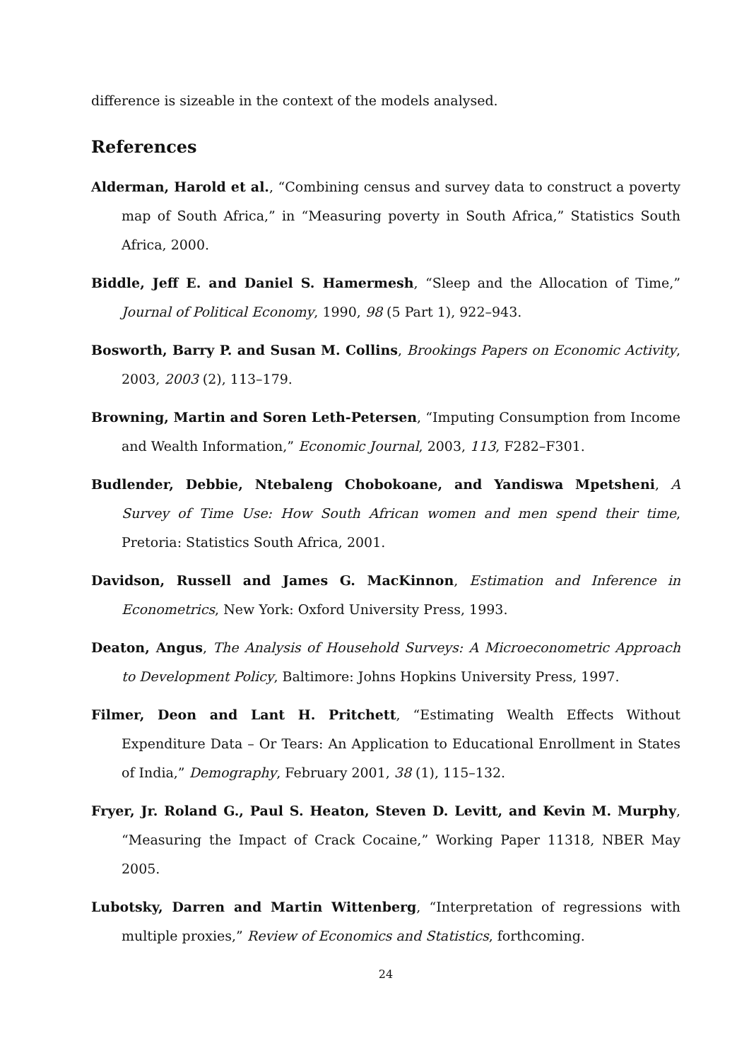difference is sizeable in the context of the models analysed.
References
Alderman, Harold et al., “Combining census and survey data to construct a poverty map of South Africa,” in “Measuring poverty in South Africa,” Statistics South Africa, 2000.
Biddle, Jeff E. and Daniel S. Hamermesh, “Sleep and the Allocation of Time,” Journal of Political Economy, 1990, 98 (5 Part 1), 922–943.
Bosworth, Barry P. and Susan M. Collins, Brookings Papers on Economic Activity, 2003, 2003 (2), 113–179.
Browning, Martin and Soren Leth-Petersen, “Imputing Consumption from Income and Wealth Information,” Economic Journal, 2003, 113, F282–F301.
Budlender, Debbie, Ntebaleng Chobokoane, and Yandiswa Mpetsheni, A Survey of Time Use: How South African women and men spend their time, Pretoria: Statistics South Africa, 2001.
Davidson, Russell and James G. MacKinnon, Estimation and Inference in Econometrics, New York: Oxford University Press, 1993.
Deaton, Angus, The Analysis of Household Surveys: A Microeconometric Approach to Development Policy, Baltimore: Johns Hopkins University Press, 1997.
Filmer, Deon and Lant H. Pritchett, “Estimating Wealth Effects Without Expenditure Data – Or Tears: An Application to Educational Enrollment in States of India,” Demography, February 2001, 38 (1), 115–132.
Fryer, Jr. Roland G., Paul S. Heaton, Steven D. Levitt, and Kevin M. Murphy, “Measuring the Impact of Crack Cocaine,” Working Paper 11318, NBER May 2005.
Lubotsky, Darren and Martin Wittenberg, “Interpretation of regressions with multiple proxies,” Review of Economics and Statistics, forthcoming.
24